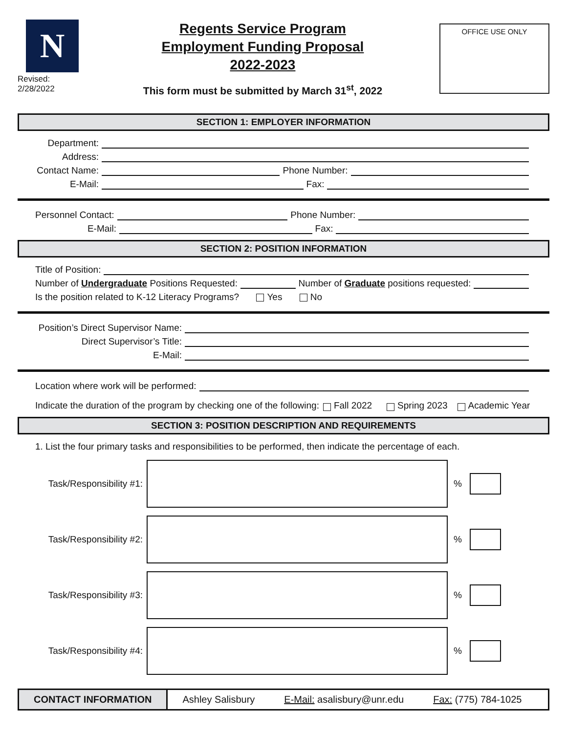N
Revised: 2/28/2022
Regents Service Program
Employment Funding Proposal
2022-2023
This form must be submitted by March 31<sup>st</sup>, 2022
OFFICE USE ONLY
SECTION 1: EMPLOYER INFORMATION
Department:
Address:
Contact Name: Phone Number:
E-Mail: Fax:
Personnel Contact: Phone Number:
E-Mail: Fax:
SECTION 2: POSITION INFORMATION
Title of Position:
Number of Undergraduate Positions Requested: Number of Graduate positions requested:
Is the position related to K-12 Literacy Programs? Yes No
Position’s Direct Supervisor Name:
Direct Supervisor’s Title:
E-Mail:
Location where work will be performed:
Indicate the duration of the program by checking one of the following: Fall 2022 Spring 2023 Academic Year
SECTION 3: POSITION DESCRIPTION AND REQUIREMENTS
1. List the four primary tasks and responsibilities to be performed, then indicate the percentage of each.
Task/Responsibility #1:
%
Task/Responsibility #2:
%
Task/Responsibility #3:
%
Task/Responsibility #4:
%
CONTACT INFORMATION Ashley Salisbury E-Mail: asalisbury@unr.edu Fax: (775) 784-1025